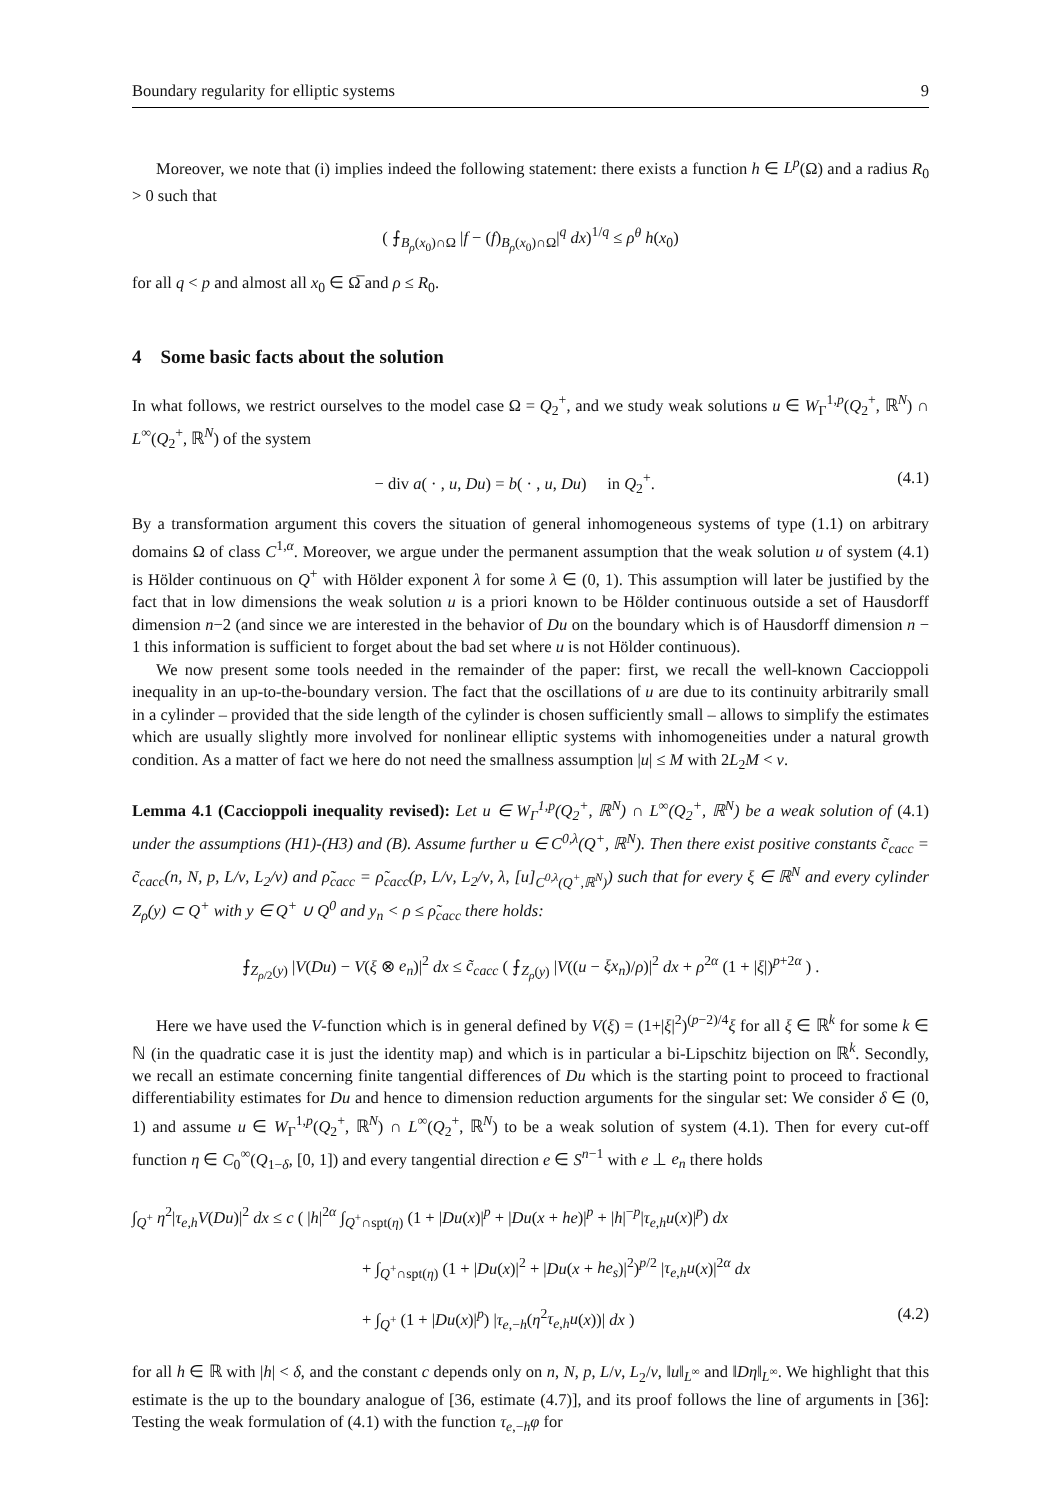Boundary regularity for elliptic systems 9
Moreover, we note that (i) implies indeed the following statement: there exists a function h ∈ L<sup>p</sup>(Ω) and a radius R<sub>0</sub> > 0 such that
( ⨍<sub>B<sub>ρ</sub>(x<sub>0</sub>)∩Ω</sub> |f − (f)<sub>B<sub>ρ</sub>(x<sub>0</sub>)∩Ω</sub>|<sup>q</sup> dx)<sup>1/q</sup> ≤ ρ<sup>θ</sup> h(x<sub>0</sub>)
for all q < p and almost all x<sub>0</sub> ∈ Ω̅ and ρ ≤ R<sub>0</sub>.
4 Some basic facts about the solution
In what follows, we restrict ourselves to the model case Ω = Q<sub>2</sub><sup>+</sup>, and we study weak solutions u ∈ W<sub>Γ</sub><sup>1,p</sup>(Q<sub>2</sub><sup>+</sup>, ℝ<sup>N</sup>) ∩ L<sup>∞</sup>(Q<sub>2</sub><sup>+</sup>, ℝ<sup>N</sup>) of the system
− div a( · , u, Du) = b( · , u, Du) in Q<sub>2</sub><sup>+</sup>. (4.1)
By a transformation argument this covers the situation of general inhomogeneous systems of type (1.1) on arbitrary domains Ω of class C<sup>1,α</sup>. Moreover, we argue under the permanent assumption that the weak solution u of system (4.1) is Hölder continuous on Q<sup>+</sup> with Hölder exponent λ for some λ ∈ (0, 1). This assumption will later be justified by the fact that in low dimensions the weak solution u is a priori known to be Hölder continuous outside a set of Hausdorff dimension n−2 (and since we are interested in the behavior of Du on the boundary which is of Hausdorff dimension n − 1 this information is sufficient to forget about the bad set where u is not Hölder continuous).
We now present some tools needed in the remainder of the paper: first, we recall the well-known Caccioppoli inequality in an up-to-the-boundary version. The fact that the oscillations of u are due to its continuity arbitrarily small in a cylinder – provided that the side length of the cylinder is chosen sufficiently small – allows to simplify the estimates which are usually slightly more involved for nonlinear elliptic systems with inhomogeneities under a natural growth condition. As a matter of fact we here do not need the smallness assumption |u| ≤ M with 2L<sub>2</sub>M < ν.
Lemma 4.1 (Caccioppoli inequality revised): Let u ∈ W<sub>Γ</sub><sup>1,p</sup>(Q<sub>2</sub><sup>+</sup>, ℝ<sup>N</sup>) ∩ L<sup>∞</sup>(Q<sub>2</sub><sup>+</sup>, ℝ<sup>N</sup>) be a weak solution of (4.1) under the assumptions (H1)-(H3) and (B). Assume further u ∈ C<sup>0,λ</sup>(Q<sup>+</sup>, ℝ<sup>N</sup>). Then there exist positive constants c̃<sub>cacc</sub> = c̃<sub>cacc</sub>(n, N, p, L/ν, L<sub>2</sub>/ν) and ρ̃<sub>cacc</sub> = ρ̃<sub>cacc</sub>(p, L/ν, L<sub>2</sub>/ν, λ, [u]<sub>C<sup>0,λ</sup>(Q<sup>+</sup>,ℝ<sup>N</sup>)</sub>) such that for every ξ ∈ ℝ<sup>N</sup> and every cylinder Z<sub>ρ</sub>(y) ⊂ Q<sup>+</sup> with y ∈ Q<sup>+</sup> ∪ Q<sup>0</sup> and y<sub>n</sub> < ρ ≤ ρ̃<sub>cacc</sub> there holds:
⨍<sub>Z<sub>ρ/2</sub>(y)</sub> |V(Du) − V(ξ ⊗ e<sub>n</sub>)|<sup>2</sup> dx ≤ c̃<sub>cacc</sub> ( ⨍<sub>Z<sub>ρ</sub>(y)</sub> |V((u − ξx<sub>n</sub>)/ρ)|<sup>2</sup> dx + ρ<sup>2α</sup> (1 + |ξ|)<sup>p+2α</sup> ) .
Here we have used the V-function which is in general defined by V(ξ) = (1+|ξ|<sup>2</sup>)<sup>(p−2)/4</sup>ξ for all ξ ∈ ℝ<sup>k</sup> for some k ∈ ℕ (in the quadratic case it is just the identity map) and which is in particular a bi-Lipschitz bijection on ℝ<sup>k</sup>. Secondly, we recall an estimate concerning finite tangential differences of Du which is the starting point to proceed to fractional differentiability estimates for Du and hence to dimension reduction arguments for the singular set: We consider δ ∈ (0, 1) and assume u ∈ W<sub>Γ</sub><sup>1,p</sup>(Q<sub>2</sub><sup>+</sup>, ℝ<sup>N</sup>) ∩ L<sup>∞</sup>(Q<sub>2</sub><sup>+</sup>, ℝ<sup>N</sup>) to be a weak solution of system (4.1). Then for every cut-off function η ∈ C<sub>0</sub><sup>∞</sup>(Q<sub>1−δ</sub>, [0, 1]) and every tangential direction e ∈ S<sup>n−1</sup> with e ⊥ e<sub>n</sub> there holds
∫<sub>Q<sup>+</sup></sub> η<sup>2</sup>|τ<sub>e,h</sub>V(Du)|<sup>2</sup> dx ≤ c ( |h|<sup>2α</sup> ∫<sub>Q<sup>+</sup>∩spt(η)</sub> (1 + |Du(x)|<sup>p</sup> + |Du(x + he)|<sup>p</sup> + |h|<sup>−p</sup>|τ<sub>e,h</sub>u(x)|<sup>p</sup>) dx
+ ∫<sub>Q<sup>+</sup>∩spt(η)</sub> (1 + |Du(x)|<sup>2</sup> + |Du(x + he<sub>s</sub>)|<sup>2</sup>)<sup>p/2</sup> |τ<sub>e,h</sub>u(x)|<sup>2α</sup> dx
+ ∫<sub>Q<sup>+</sup></sub> (1 + |Du(x)|<sup>p</sup>) |τ<sub>e,−h</sub>(η<sup>2</sup>τ<sub>e,h</sub>u(x))| dx ) (4.2)
for all h ∈ ℝ with |h| < δ, and the constant c depends only on n, N, p, L/ν, L<sub>2</sub>/ν, ‖u‖<sub>L<sup>∞</sup></sub> and ‖Dη‖<sub>L<sup>∞</sup></sub>. We highlight that this estimate is the up to the boundary analogue of [36, estimate (4.7)], and its proof follows the line of arguments in [36]: Testing the weak formulation of (4.1) with the function τ<sub>e,−h</sub>φ for